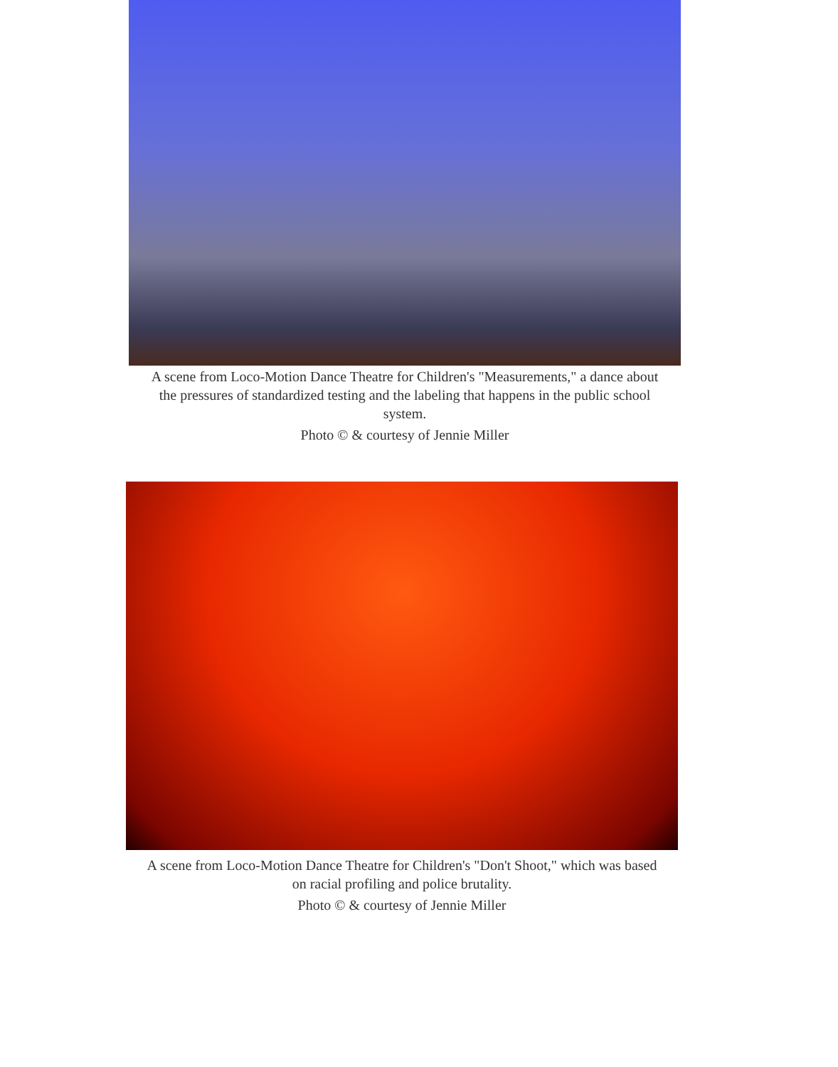A scene from Loco-Motion Dance Theatre for Children's "Measurements," a dance about the pressures of standardized testing and the labeling that happens in the public school system.
Photo © & courtesy of Jennie Miller
A scene from Loco-Motion Dance Theatre for Children's "Don't Shoot," which was based on racial profiling and police brutality.
Photo © & courtesy of Jennie Miller